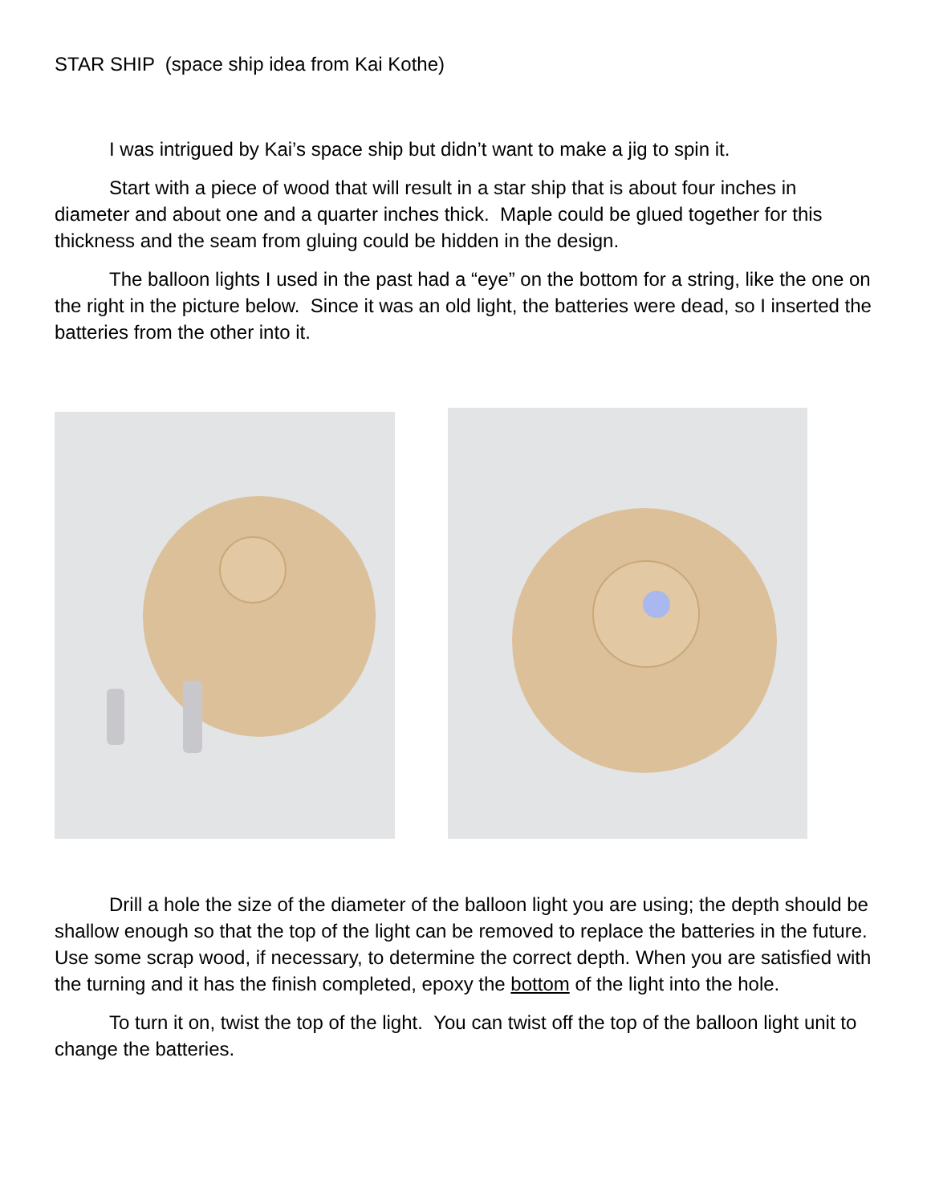STAR SHIP (space ship idea from Kai Kothe)
I was intrigued by Kai’s space ship but didn’t want to make a jig to spin it.
Start with a piece of wood that will result in a star ship that is about four inches in diameter and about one and a quarter inches thick. Maple could be glued together for this thickness and the seam from gluing could be hidden in the design.
The balloon lights I used in the past had a “eye” on the bottom for a string, like the one on the right in the picture below. Since it was an old light, the batteries were dead, so I inserted the batteries from the other into it.
Drill a hole the size of the diameter of the balloon light you are using; the depth should be shallow enough so that the top of the light can be removed to replace the batteries in the future. Use some scrap wood, if necessary, to determine the correct depth. When you are satisfied with the turning and it has the finish completed, epoxy the bottom of the light into the hole.
To turn it on, twist the top of the light. You can twist off the top of the balloon light unit to change the batteries.